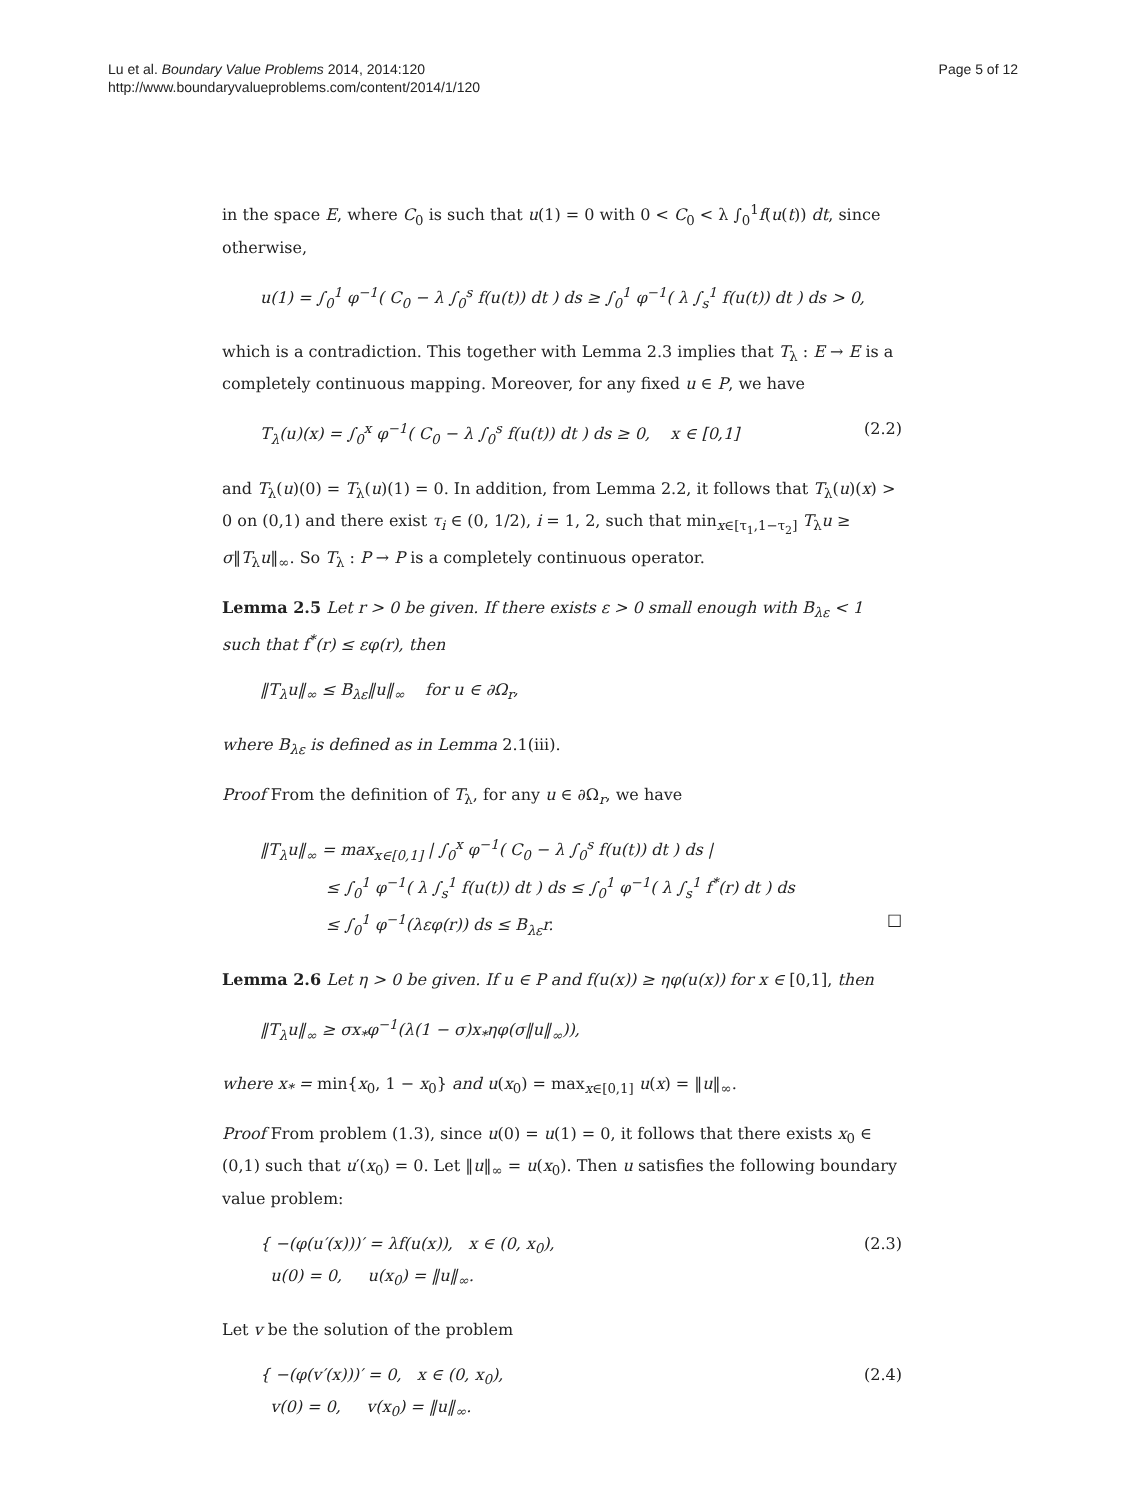Lu et al. Boundary Value Problems 2014, 2014:120
http://www.boundaryvalueproblems.com/content/2014/1/120
Page 5 of 12
in the space E, where C<sub>0</sub> is such that u(1) = 0 with 0 < C<sub>0</sub> < λ ∫<sub>0</sub><sup>1</sup>f(u(t)) dt, since otherwise,
u(1) = ∫<sub>0</sub><sup>1</sup> φ<sup>−1</sup>( C<sub>0</sub> − λ ∫<sub>0</sub><sup>s</sup> f(u(t)) dt ) ds ≥ ∫<sub>0</sub><sup>1</sup> φ<sup>−1</sup>( λ ∫<sub>s</sub><sup>1</sup> f(u(t)) dt ) ds > 0,
which is a contradiction. This together with Lemma 2.3 implies that T<sub>λ</sub> : E → E is a completely continuous mapping. Moreover, for any fixed u ∈ P, we have
T<sub>λ</sub>(u)(x) = ∫<sub>0</sub><sup>x</sup> φ<sup>−1</sup>( C<sub>0</sub> − λ ∫<sub>0</sub><sup>s</sup> f(u(t)) dt ) ds ≥ 0, x ∈ [0,1]
(2.2)
and T<sub>λ</sub>(u)(0) = T<sub>λ</sub>(u)(1) = 0. In addition, from Lemma 2.2, it follows that T<sub>λ</sub>(u)(x) > 0 on (0,1) and there exist τ<sub>i</sub> ∈ (0, 1/2), i = 1, 2, such that min<sub>x∈[τ<sub>1</sub>,1−τ<sub>2</sub>]</sub> T<sub>λ</sub>u ≥ σ‖T<sub>λ</sub>u‖<sub>∞</sub>. So T<sub>λ</sub> : P → P is a completely continuous operator.
Lemma 2.5 Let r > 0 be given. If there exists ε > 0 small enough with B<sub>λε</sub> < 1 such that f<sup>*</sup>(r) ≤ εφ(r), then
‖T<sub>λ</sub>u‖<sub>∞</sub> ≤ B<sub>λε</sub>‖u‖<sub>∞</sub> for u ∈ ∂Ω<sub>r</sub>,
where B<sub>λε</sub> is defined as in Lemma 2.1(iii).
Proof From the definition of T<sub>λ</sub>, for any u ∈ ∂Ω<sub>r</sub>, we have
‖T<sub>λ</sub>u‖<sub>∞</sub> = max<sub>x∈[0,1]</sub> | ∫<sub>0</sub><sup>x</sup> φ<sup>−1</sup>( C<sub>0</sub> − λ ∫<sub>0</sub><sup>s</sup> f(u(t)) dt ) ds |
≤ ∫<sub>0</sub><sup>1</sup> φ<sup>−1</sup>( λ ∫<sub>s</sub><sup>1</sup> f(u(t)) dt ) ds ≤ ∫<sub>0</sub><sup>1</sup> φ<sup>−1</sup>( λ ∫<sub>s</sub><sup>1</sup> f<sup>*</sup>(r) dt ) ds
≤ ∫<sub>0</sub><sup>1</sup> φ<sup>−1</sup>(λεφ(r)) ds ≤ B<sub>λε</sub>r. □
Lemma 2.6 Let η > 0 be given. If u ∈ P and f(u(x)) ≥ ηφ(u(x)) for x ∈ [0,1], then
‖T<sub>λ</sub>u‖<sub>∞</sub> ≥ σx<sub>*</sub>φ<sup>−1</sup>(λ(1 − σ)x<sub>*</sub>ηφ(σ‖u‖<sub>∞</sub>)),
where x<sub>*</sub> = min{x<sub>0</sub>, 1 − x<sub>0</sub>} and u(x<sub>0</sub>) = max<sub>x∈[0,1]</sub> u(x) = ‖u‖<sub>∞</sub>.
Proof From problem (1.3), since u(0) = u(1) = 0, it follows that there exists x<sub>0</sub> ∈ (0,1) such that u′(x<sub>0</sub>) = 0. Let ‖u‖<sub>∞</sub> = u(x<sub>0</sub>). Then u satisfies the following boundary value problem:
{ −(φ(u′(x)))′ = λf(u(x)), x ∈ (0, x<sub>0</sub>),
u(0) = 0, u(x<sub>0</sub>) = ‖u‖<sub>∞</sub>.
(2.3)
Let v be the solution of the problem
{ −(φ(v′(x)))′ = 0, x ∈ (0, x<sub>0</sub>),
v(0) = 0, v(x<sub>0</sub>) = ‖u‖<sub>∞</sub>.
(2.4)